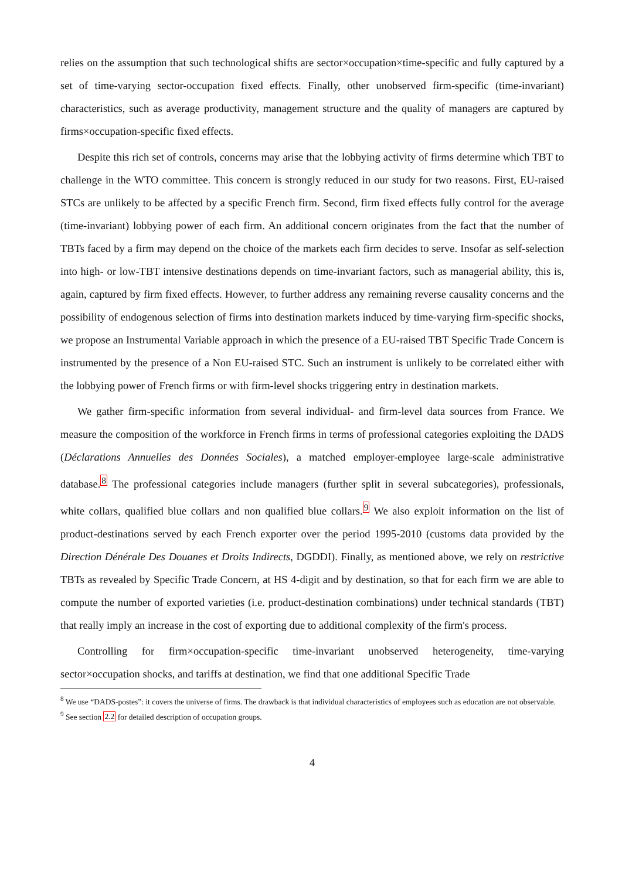relies on the assumption that such technological shifts are sector×occupation×time-specific and fully captured by a set of time-varying sector-occupation fixed effects. Finally, other unobserved firm-specific (time-invariant) characteristics, such as average productivity, management structure and the quality of managers are captured by firms×occupation-specific fixed effects.
Despite this rich set of controls, concerns may arise that the lobbying activity of firms determine which TBT to challenge in the WTO committee. This concern is strongly reduced in our study for two reasons. First, EU-raised STCs are unlikely to be affected by a specific French firm. Second, firm fixed effects fully control for the average (time-invariant) lobbying power of each firm. An additional concern originates from the fact that the number of TBTs faced by a firm may depend on the choice of the markets each firm decides to serve. Insofar as self-selection into high- or low-TBT intensive destinations depends on time-invariant factors, such as managerial ability, this is, again, captured by firm fixed effects. However, to further address any remaining reverse causality concerns and the possibility of endogenous selection of firms into destination markets induced by time-varying firm-specific shocks, we propose an Instrumental Variable approach in which the presence of a EU-raised TBT Specific Trade Concern is instrumented by the presence of a Non EU-raised STC. Such an instrument is unlikely to be correlated either with the lobbying power of French firms or with firm-level shocks triggering entry in destination markets.
We gather firm-specific information from several individual- and firm-level data sources from France. We measure the composition of the workforce in French firms in terms of professional categories exploiting the DADS (Déclarations Annuelles des Données Sociales), a matched employer-employee large-scale administrative database.<sup>8</sup> The professional categories include managers (further split in several subcategories), professionals, white collars, qualified blue collars and non qualified blue collars.<sup>9</sup> We also exploit information on the list of product-destinations served by each French exporter over the period 1995-2010 (customs data provided by the Direction Dénérale Des Douanes et Droits Indirects, DGDDI). Finally, as mentioned above, we rely on restrictive TBTs as revealed by Specific Trade Concern, at HS 4-digit and by destination, so that for each firm we are able to compute the number of exported varieties (i.e. product-destination combinations) under technical standards (TBT) that really imply an increase in the cost of exporting due to additional complexity of the firm's process.
Controlling for firm×occupation-specific time-invariant unobserved heterogeneity, time-varying sector×occupation shocks, and tariffs at destination, we find that one additional Specific Trade
<sup>8</sup> We use “DADS-postes”: it covers the universe of firms. The drawback is that individual characteristics of employees such as education are not observable.
<sup>9</sup> See section 2.2 for detailed description of occupation groups.
4